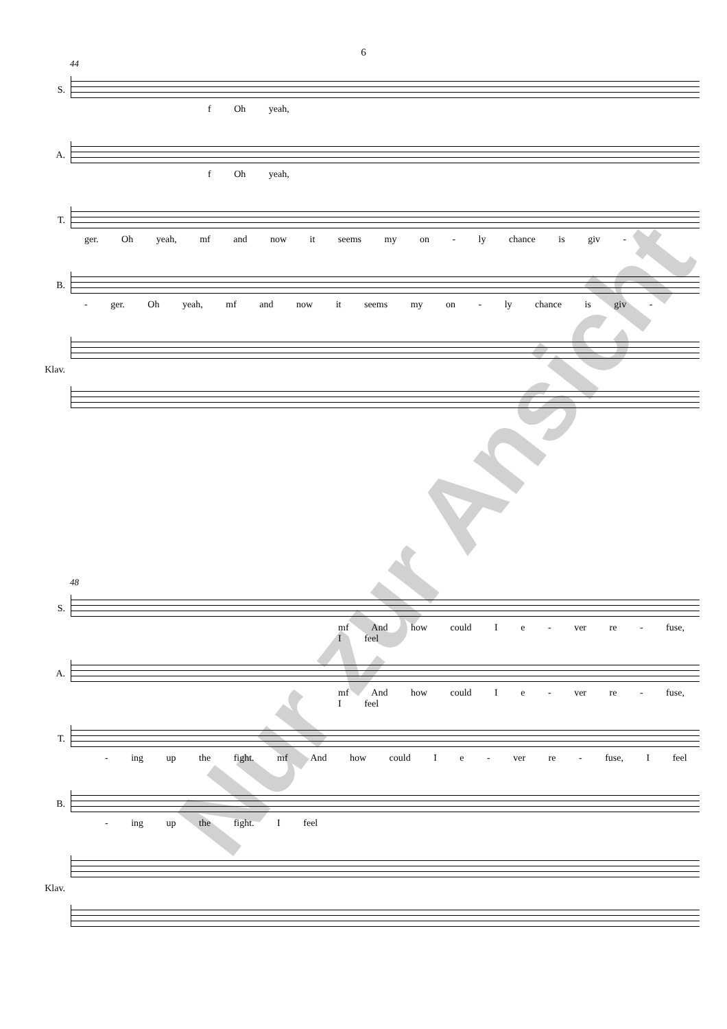6
44
S.
f Oh yeah,
A.
f Oh yeah,
T.
ger. Oh yeah, mf and now it seems my on - ly chance is giv -
B.
- ger. Oh yeah, mf and now it seems my on - ly chance is giv -
Klav.
48
S.
mf And how could I e - ver re - fuse, I feel
A.
mf And how could I e - ver re - fuse, I feel
T.
- ing up the fight. mf And how could I e - ver re - fuse, I feel
B.
- ing up the fight. I feel
Klav.
Nur zur Ansicht